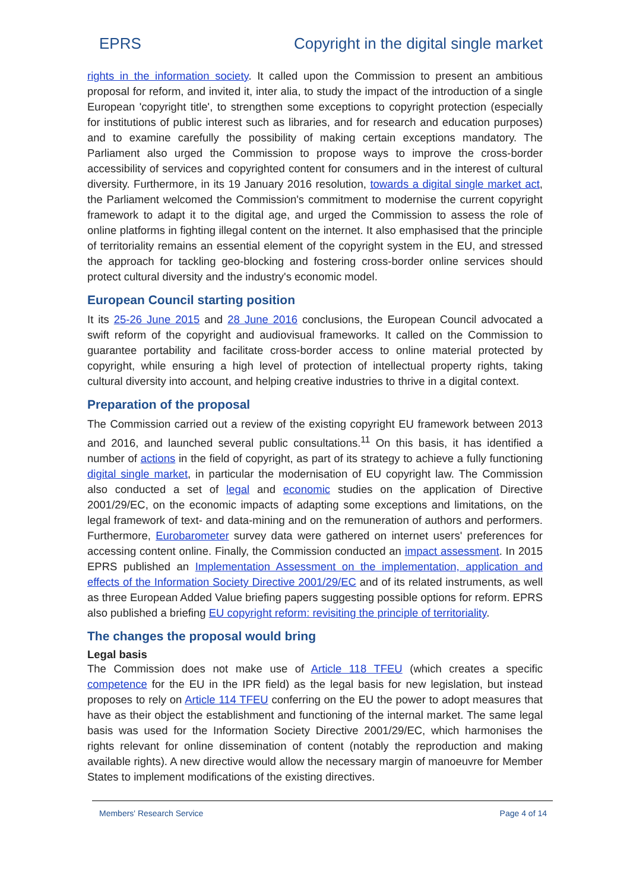EPRS Copyright in the digital single market
rights in the information society. It called upon the Commission to present an ambitious proposal for reform, and invited it, inter alia, to study the impact of the introduction of a single European 'copyright title', to strengthen some exceptions to copyright protection (especially for institutions of public interest such as libraries, and for research and education purposes) and to examine carefully the possibility of making certain exceptions mandatory. The Parliament also urged the Commission to propose ways to improve the cross-border accessibility of services and copyrighted content for consumers and in the interest of cultural diversity. Furthermore, in its 19 January 2016 resolution, towards a digital single market act, the Parliament welcomed the Commission's commitment to modernise the current copyright framework to adapt it to the digital age, and urged the Commission to assess the role of online platforms in fighting illegal content on the internet. It also emphasised that the principle of territoriality remains an essential element of the copyright system in the EU, and stressed the approach for tackling geo-blocking and fostering cross-border online services should protect cultural diversity and the industry's economic model.
European Council starting position
It its 25-26 June 2015 and 28 June 2016 conclusions, the European Council advocated a swift reform of the copyright and audiovisual frameworks. It called on the Commission to guarantee portability and facilitate cross-border access to online material protected by copyright, while ensuring a high level of protection of intellectual property rights, taking cultural diversity into account, and helping creative industries to thrive in a digital context.
Preparation of the proposal
The Commission carried out a review of the existing copyright EU framework between 2013 and 2016, and launched several public consultations.<sup>11</sup> On this basis, it has identified a number of actions in the field of copyright, as part of its strategy to achieve a fully functioning digital single market, in particular the modernisation of EU copyright law. The Commission also conducted a set of legal and economic studies on the application of Directive 2001/29/EC, on the economic impacts of adapting some exceptions and limitations, on the legal framework of text- and data-mining and on the remuneration of authors and performers. Furthermore, Eurobarometer survey data were gathered on internet users' preferences for accessing content online. Finally, the Commission conducted an impact assessment. In 2015 EPRS published an Implementation Assessment on the implementation, application and effects of the Information Society Directive 2001/29/EC and of its related instruments, as well as three European Added Value briefing papers suggesting possible options for reform. EPRS also published a briefing EU copyright reform: revisiting the principle of territoriality.
The changes the proposal would bring
Legal basis
The Commission does not make use of Article 118 TFEU (which creates a specific competence for the EU in the IPR field) as the legal basis for new legislation, but instead proposes to rely on Article 114 TFEU conferring on the EU the power to adopt measures that have as their object the establishment and functioning of the internal market. The same legal basis was used for the Information Society Directive 2001/29/EC, which harmonises the rights relevant for online dissemination of content (notably the reproduction and making available rights). A new directive would allow the necessary margin of manoeuvre for Member States to implement modifications of the existing directives.
Members' Research Service Page 4 of 14